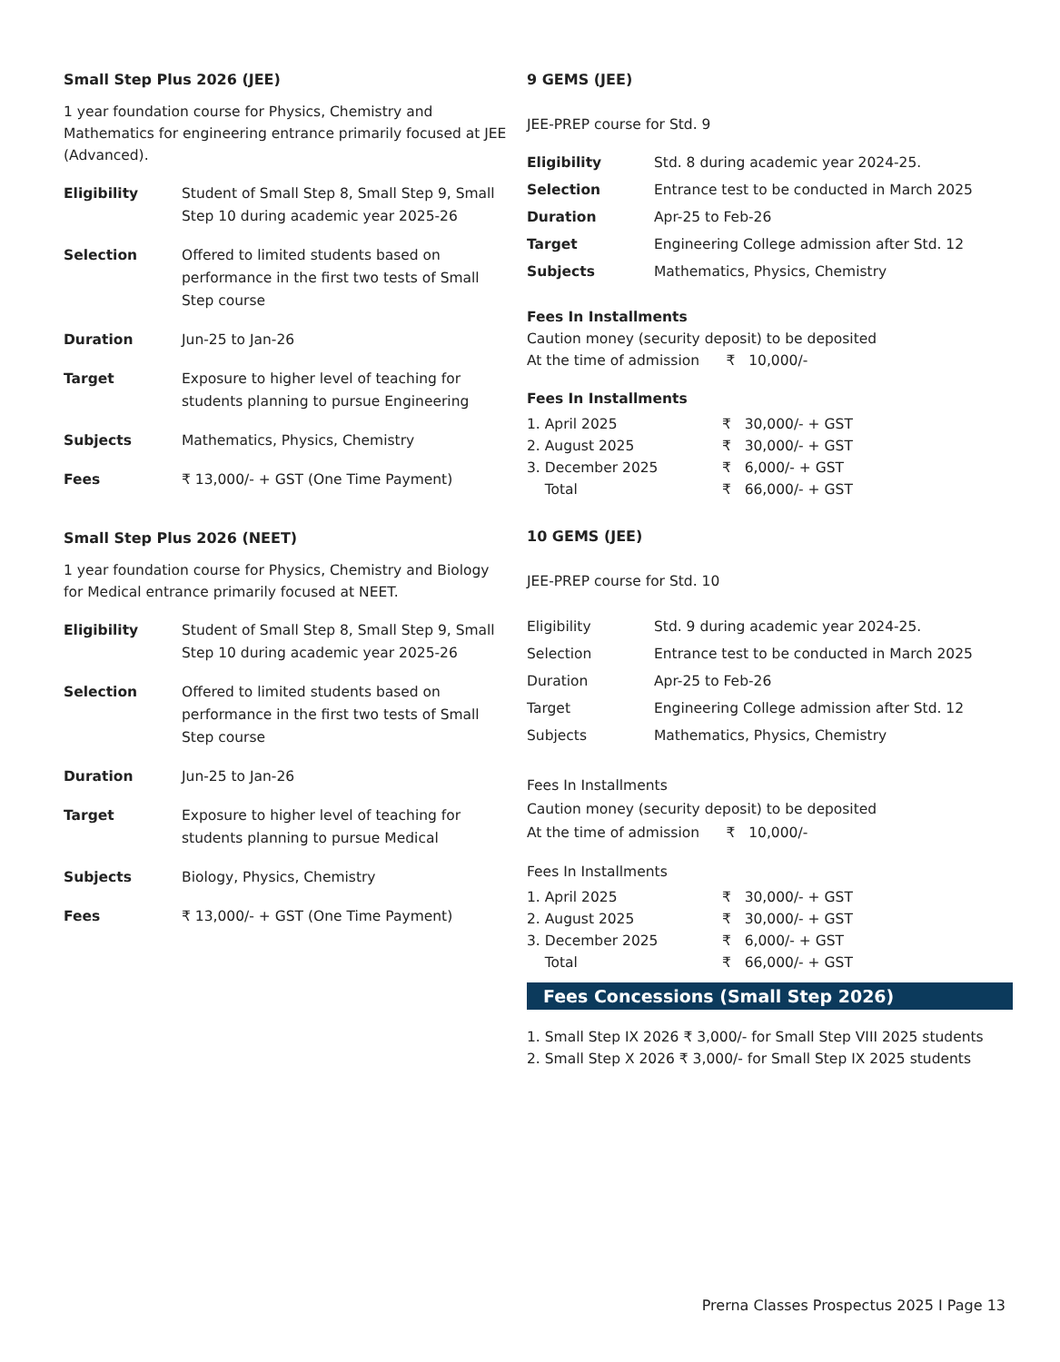Small Step Plus 2026 (JEE)
1 year foundation course for Physics, Chemistry and Mathematics for engineering entrance primarily focused at JEE (Advanced).
| Eligibility | Student of Small Step 8, Small Step 9, Small Step 10 during academic year 2025-26 |
| Selection | Offered to limited students based on performance in the first two tests of Small Step course |
| Duration | Jun-25 to Jan-26 |
| Target | Exposure to higher level of teaching for students planning to pursue Engineering |
| Subjects | Mathematics, Physics, Chemistry |
| Fees | ₹ 13,000/- + GST (One Time Payment) |
Small Step Plus 2026 (NEET)
1 year foundation course for Physics, Chemistry and Biology for Medical entrance primarily focused at NEET.
| Eligibility | Student of Small Step 8, Small Step 9, Small Step 10 during academic year 2025-26 |
| Selection | Offered to limited students based on performance in the first two tests of Small Step course |
| Duration | Jun-25 to Jan-26 |
| Target | Exposure to higher level of teaching for students planning to pursue Medical |
| Subjects | Biology, Physics, Chemistry |
| Fees | ₹ 13,000/- + GST (One Time Payment) |
9 GEMS (JEE)
JEE-PREP course for Std. 9
| Eligibility | Std. 8 during academic year 2024-25. |
| Selection | Entrance test to be conducted in March 2025 |
| Duration | Apr-25 to Feb-26 |
| Target | Engineering College admission after Std. 12 |
| Subjects | Mathematics, Physics, Chemistry |
Fees In Installments
Caution money (security deposit) to be deposited
At the time of admission ₹ 10,000/-
Fees In Installments
| 1. April 2025 | ₹ 30,000/- + GST |
| 2. August 2025 | ₹ 30,000/- + GST |
| 3. December 2025 | ₹ 6,000/- + GST |
| Total | ₹ 66,000/- + GST |
10 GEMS (JEE)
JEE-PREP course for Std. 10
| Eligibility | Std. 9 during academic year 2024-25. |
| Selection | Entrance test to be conducted in March 2025 |
| Duration | Apr-25 to Feb-26 |
| Target | Engineering College admission after Std. 12 |
| Subjects | Mathematics, Physics, Chemistry |
Fees In Installments
Caution money (security deposit) to be deposited
At the time of admission ₹ 10,000/-
Fees In Installments
| 1. April 2025 | ₹ 30,000/- + GST |
| 2. August 2025 | ₹ 30,000/- + GST |
| 3. December 2025 | ₹ 6,000/- + GST |
| Total | ₹ 66,000/- + GST |
Fees Concessions (Small Step 2026)
1. Small Step IX 2026 ₹ 3,000/- for Small Step VIII 2025 students
2. Small Step X 2026 ₹ 3,000/- for Small Step IX 2025 students
Prerna Classes Prospectus 2025 I Page 13